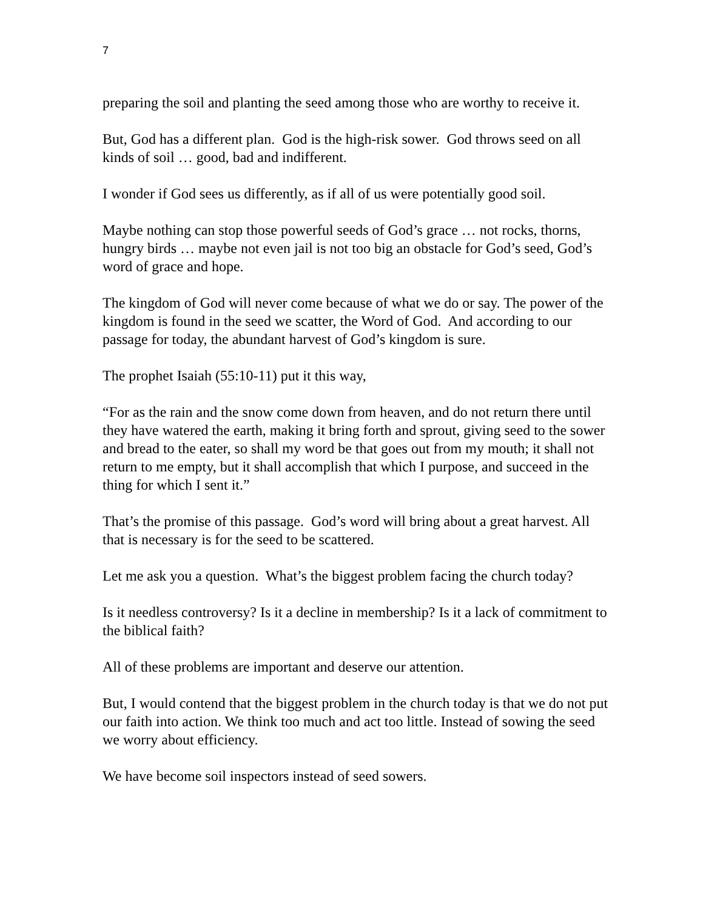7
preparing the soil and planting the seed among those who are worthy to receive it.
But, God has a different plan. God is the high-risk sower. God throws seed on all kinds of soil … good, bad and indifferent.
I wonder if God sees us differently, as if all of us were potentially good soil.
Maybe nothing can stop those powerful seeds of God’s grace … not rocks, thorns, hungry birds … maybe not even jail is not too big an obstacle for God’s seed, God’s word of grace and hope.
The kingdom of God will never come because of what we do or say. The power of the kingdom is found in the seed we scatter, the Word of God. And according to our passage for today, the abundant harvest of God’s kingdom is sure.
The prophet Isaiah (55:10-11) put it this way,
“For as the rain and the snow come down from heaven, and do not return there until they have watered the earth, making it bring forth and sprout, giving seed to the sower and bread to the eater, so shall my word be that goes out from my mouth; it shall not return to me empty, but it shall accomplish that which I purpose, and succeed in the thing for which I sent it.”
That’s the promise of this passage. God’s word will bring about a great harvest. All that is necessary is for the seed to be scattered.
Let me ask you a question. What’s the biggest problem facing the church today?
Is it needless controversy? Is it a decline in membership? Is it a lack of commitment to the biblical faith?
All of these problems are important and deserve our attention.
But, I would contend that the biggest problem in the church today is that we do not put our faith into action. We think too much and act too little. Instead of sowing the seed we worry about efficiency.
We have become soil inspectors instead of seed sowers.